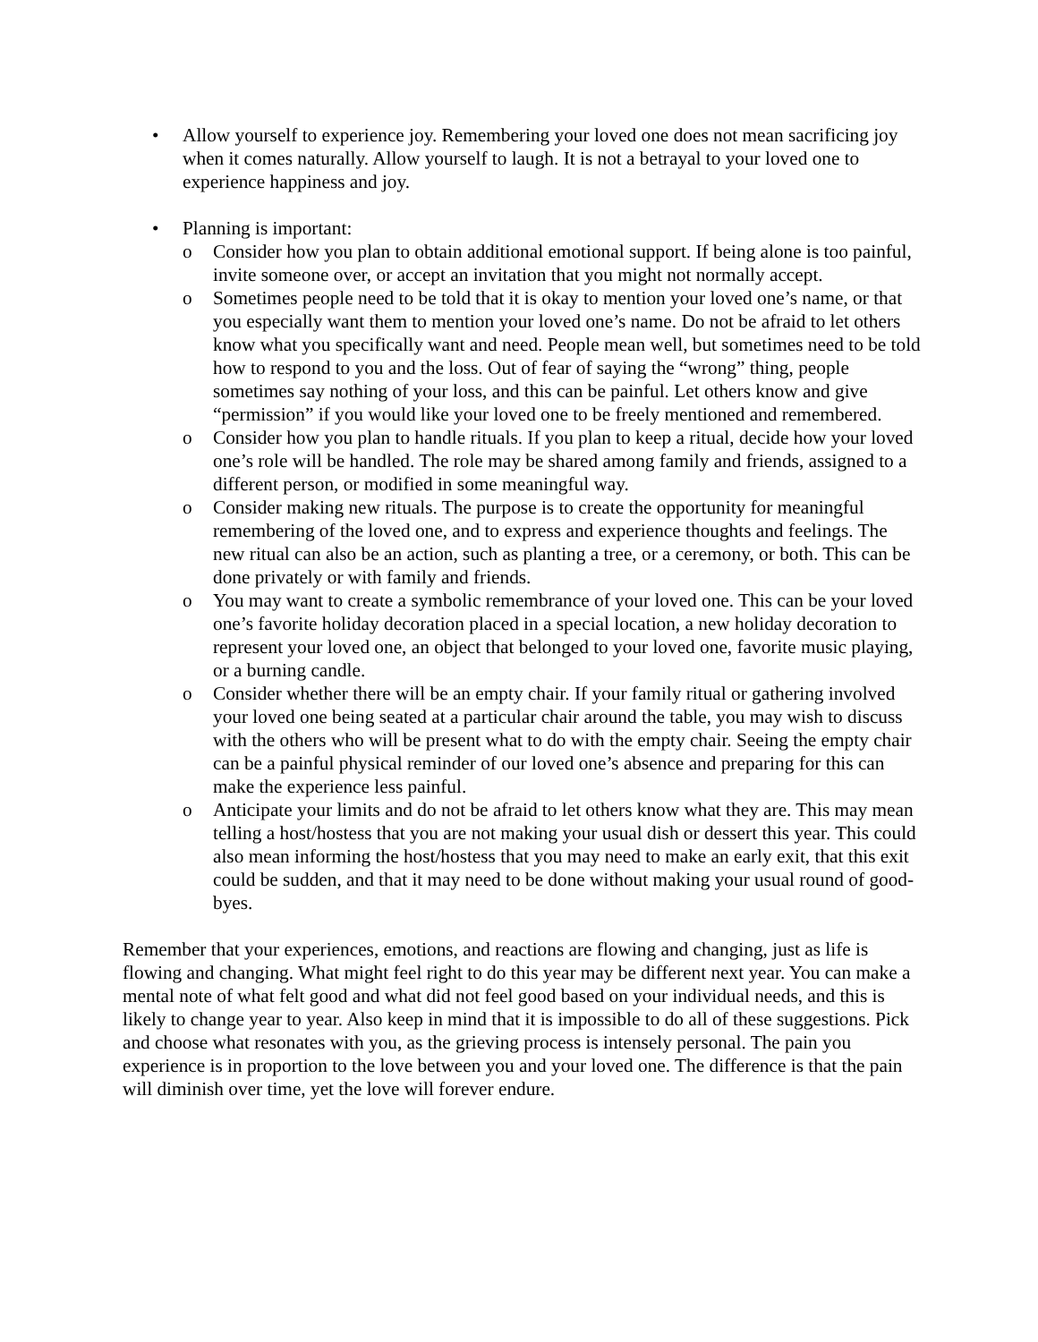• Allow yourself to experience joy. Remembering your loved one does not mean sacrificing joy when it comes naturally. Allow yourself to laugh. It is not a betrayal to your loved one to experience happiness and joy.
• Planning is important:
o Consider how you plan to obtain additional emotional support. If being alone is too painful, invite someone over, or accept an invitation that you might not normally accept.
o Sometimes people need to be told that it is okay to mention your loved one’s name, or that you especially want them to mention your loved one’s name. Do not be afraid to let others know what you specifically want and need. People mean well, but sometimes need to be told how to respond to you and the loss. Out of fear of saying the “wrong” thing, people sometimes say nothing of your loss, and this can be painful. Let others know and give “permission” if you would like your loved one to be freely mentioned and remembered.
o Consider how you plan to handle rituals. If you plan to keep a ritual, decide how your loved one’s role will be handled. The role may be shared among family and friends, assigned to a different person, or modified in some meaningful way.
o Consider making new rituals. The purpose is to create the opportunity for meaningful remembering of the loved one, and to express and experience thoughts and feelings. The new ritual can also be an action, such as planting a tree, or a ceremony, or both. This can be done privately or with family and friends.
o You may want to create a symbolic remembrance of your loved one. This can be your loved one’s favorite holiday decoration placed in a special location, a new holiday decoration to represent your loved one, an object that belonged to your loved one, favorite music playing, or a burning candle.
o Consider whether there will be an empty chair. If your family ritual or gathering involved your loved one being seated at a particular chair around the table, you may wish to discuss with the others who will be present what to do with the empty chair. Seeing the empty chair can be a painful physical reminder of our loved one’s absence and preparing for this can make the experience less painful.
o Anticipate your limits and do not be afraid to let others know what they are. This may mean telling a host/hostess that you are not making your usual dish or dessert this year. This could also mean informing the host/hostess that you may need to make an early exit, that this exit could be sudden, and that it may need to be done without making your usual round of good-byes.
Remember that your experiences, emotions, and reactions are flowing and changing, just as life is flowing and changing. What might feel right to do this year may be different next year. You can make a mental note of what felt good and what did not feel good based on your individual needs, and this is likely to change year to year. Also keep in mind that it is impossible to do all of these suggestions. Pick and choose what resonates with you, as the grieving process is intensely personal. The pain you experience is in proportion to the love between you and your loved one. The difference is that the pain will diminish over time, yet the love will forever endure.